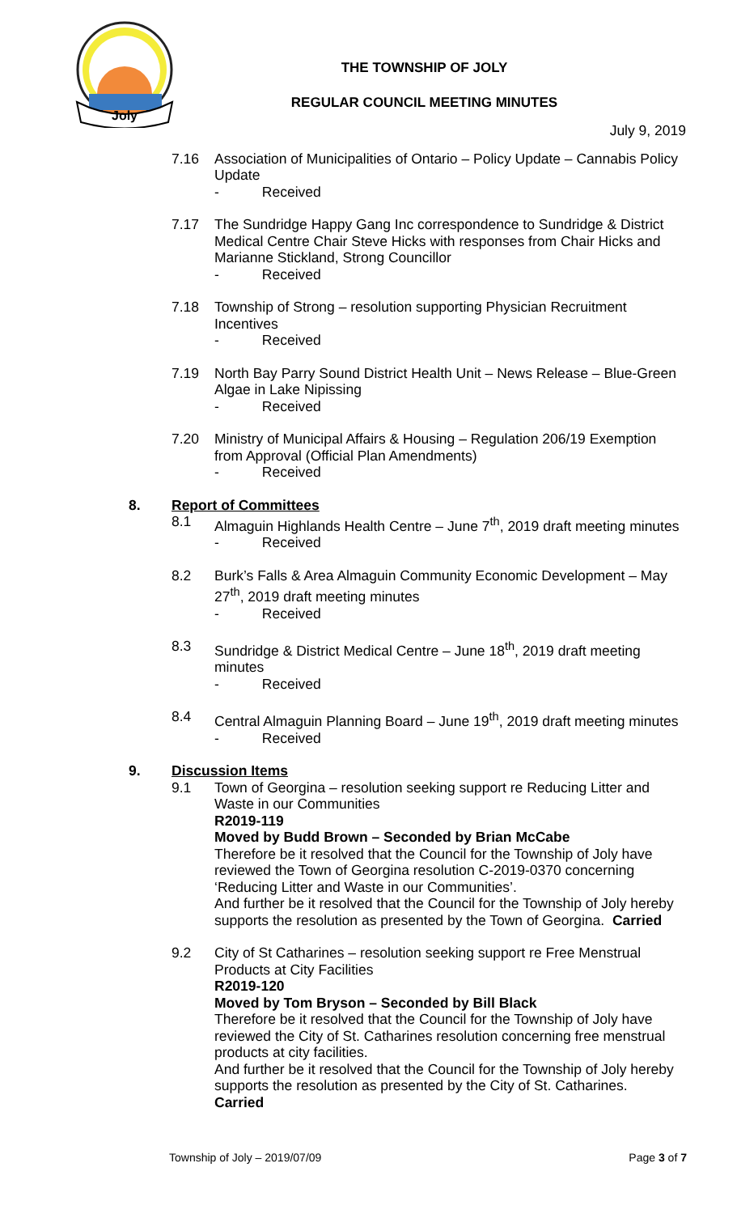Joly
THE TOWNSHIP OF JOLY
REGULAR COUNCIL MEETING MINUTES
July 9, 2019
7.16 Association of Municipalities of Ontario – Policy Update – Cannabis Policy Update
- Received
7.17 The Sundridge Happy Gang Inc correspondence to Sundridge & District Medical Centre Chair Steve Hicks with responses from Chair Hicks and Marianne Stickland, Strong Councillor
- Received
7.18 Township of Strong – resolution supporting Physician Recruitment Incentives
- Received
7.19 North Bay Parry Sound District Health Unit – News Release – Blue-Green Algae in Lake Nipissing
- Received
7.20 Ministry of Municipal Affairs & Housing – Regulation 206/19 Exemption from Approval (Official Plan Amendments)
- Received
8. Report of Committees
8.1 Almaguin Highlands Health Centre – June 7<sup>th</sup>, 2019 draft meeting minutes
- Received
8.2 Burk’s Falls & Area Almaguin Community Economic Development – May 27<sup>th</sup>, 2019 draft meeting minutes
- Received
8.3 Sundridge & District Medical Centre – June 18<sup>th</sup>, 2019 draft meeting minutes
- Received
8.4 Central Almaguin Planning Board – June 19<sup>th</sup>, 2019 draft meeting minutes
- Received
9. Discussion Items
9.1 Town of Georgina – resolution seeking support re Reducing Litter and Waste in our Communities
R2019-119
Moved by Budd Brown – Seconded by Brian McCabe
Therefore be it resolved that the Council for the Township of Joly have reviewed the Town of Georgina resolution C-2019-0370 concerning ‘Reducing Litter and Waste in our Communities’.
And further be it resolved that the Council for the Township of Joly hereby supports the resolution as presented by the Town of Georgina. Carried
9.2 City of St Catharines – resolution seeking support re Free Menstrual Products at City Facilities
R2019-120
Moved by Tom Bryson – Seconded by Bill Black
Therefore be it resolved that the Council for the Township of Joly have reviewed the City of St. Catharines resolution concerning free menstrual products at city facilities.
And further be it resolved that the Council for the Township of Joly hereby supports the resolution as presented by the City of St. Catharines.
Carried
Township of Joly – 2019/07/09 Page 3 of 7